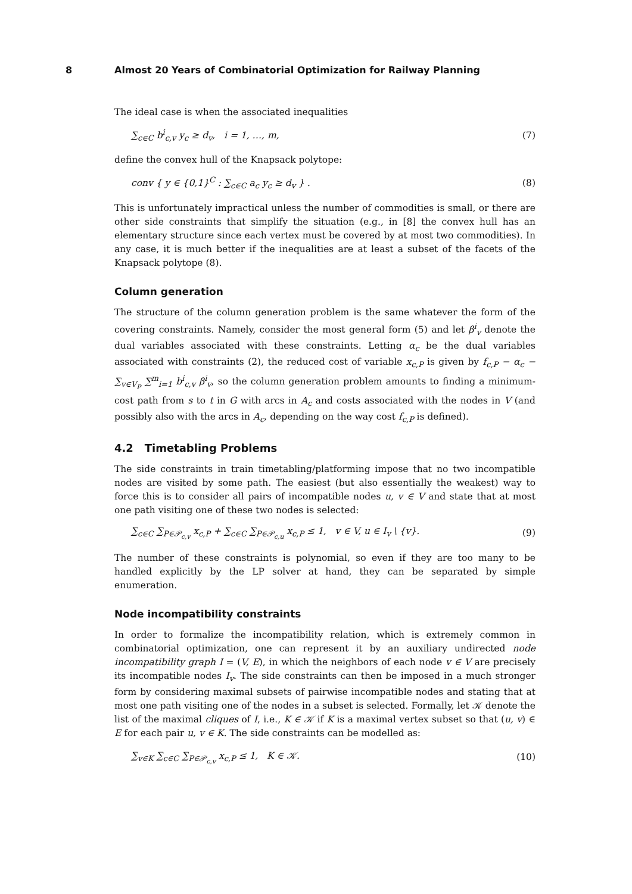8 Almost 20 Years of Combinatorial Optimization for Railway Planning
The ideal case is when the associated inequalities
∑<sub>c∈C</sub> b<sup>i</sup><sub>c,v</sub> y<sub>c</sub> ≥ d<sub>v</sub>, i = 1, …, m,
(7)
define the convex hull of the Knapsack polytope:
conv { y ∈ {0,1}<sup>C</sup> : ∑<sub>c∈C</sub> a<sub>c</sub> y<sub>c</sub> ≥ d<sub>v</sub> } .
(8)
This is unfortunately impractical unless the number of commodities is small, or there are other side constraints that simplify the situation (e.g., in [8] the convex hull has an elementary structure since each vertex must be covered by at most two commodities). In any case, it is much better if the inequalities are at least a subset of the facets of the Knapsack polytope (8).
Column generation
The structure of the column generation problem is the same whatever the form of the covering constraints. Namely, consider the most general form (5) and let β<sup>i</sup><sub>v</sub> denote the dual variables associated with these constraints. Letting α<sub>c</sub> be the dual variables associated with constraints (2), the reduced cost of variable x<sub>c,P</sub> is given by f<sub>c,P</sub> − α<sub>c</sub> − ∑<sub>v∈V<sub>P</sub></sub> ∑<sup>m</sup><sub>i=1</sub> b<sup>i</sup><sub>c,v</sub> β<sup>i</sup><sub>v</sub>, so the column generation problem amounts to finding a minimum-cost path from s to t in G with arcs in A<sub>c</sub> and costs associated with the nodes in V (and possibly also with the arcs in A<sub>c</sub>, depending on the way cost f<sub>c,P</sub> is defined).
4.2 Timetabling Problems
The side constraints in train timetabling/platforming impose that no two incompatible nodes are visited by some path. The easiest (but also essentially the weakest) way to force this is to consider all pairs of incompatible nodes u, v ∈ V and state that at most one path visiting one of these two nodes is selected:
∑<sub>c∈C</sub> ∑<sub>P∈𝒫<sub>c,v</sub></sub> x<sub>c,P</sub> + ∑<sub>c∈C</sub> ∑<sub>P∈𝒫<sub>c,u</sub></sub> x<sub>c,P</sub> ≤ 1, v ∈ V, u ∈ I<sub>v</sub> \ {v}.
(9)
The number of these constraints is polynomial, so even if they are too many to be handled explicitly by the LP solver at hand, they can be separated by simple enumeration.
Node incompatibility constraints
In order to formalize the incompatibility relation, which is extremely common in combinatorial optimization, one can represent it by an auxiliary undirected node incompatibility graph I = (V, E), in which the neighbors of each node v ∈ V are precisely its incompatible nodes I<sub>v</sub>. The side constraints can then be imposed in a much stronger form by considering maximal subsets of pairwise incompatible nodes and stating that at most one path visiting one of the nodes in a subset is selected. Formally, let 𝒦 denote the list of the maximal cliques of I, i.e., K ∈ 𝒦 if K is a maximal vertex subset so that (u, v) ∈ E for each pair u, v ∈ K. The side constraints can be modelled as:
∑<sub>v∈K</sub> ∑<sub>c∈C</sub> ∑<sub>P∈𝒫<sub>c,v</sub></sub> x<sub>c,P</sub> ≤ 1, K ∈ 𝒦.
(10)